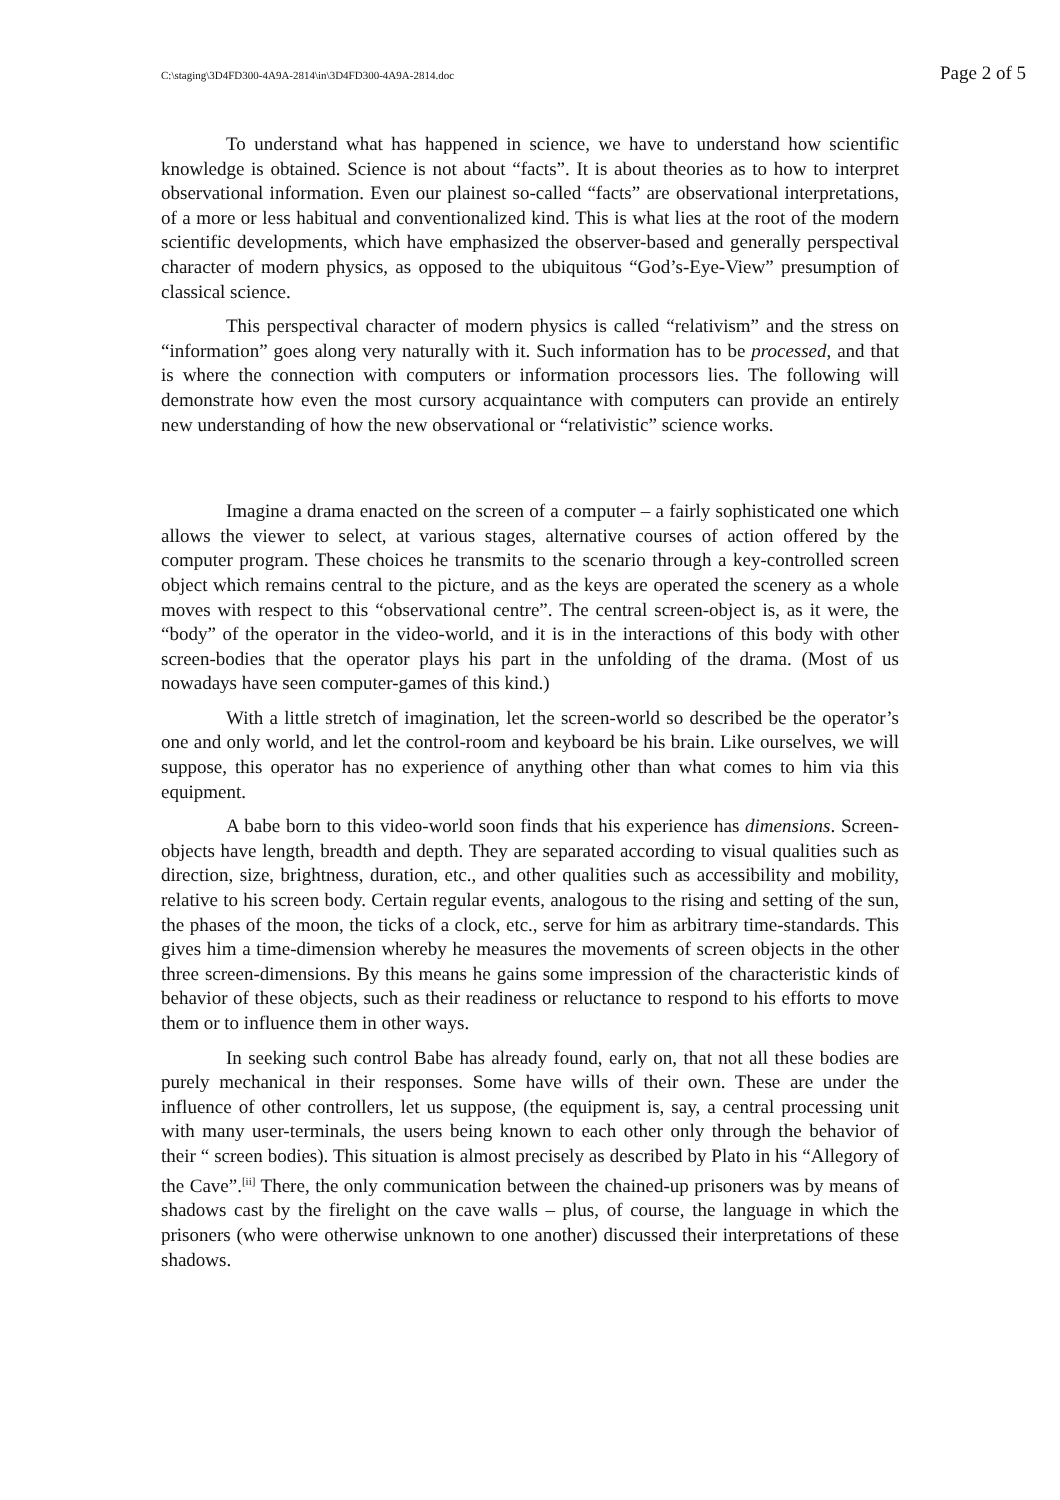C:\staging\3D4FD300-4A9A-2814\in\3D4FD300-4A9A-2814.doc Page 2 of 5
To understand what has happened in science, we have to understand how scientific knowledge is obtained. Science is not about “facts”. It is about theories as to how to interpret observational information. Even our plainest so-called “facts” are observational interpretations, of a more or less habitual and conventionalized kind. This is what lies at the root of the modern scientific developments, which have emphasized the observer-based and generally perspectival character of modern physics, as opposed to the ubiquitous “God’s-Eye-View” presumption of classical science.
This perspectival character of modern physics is called “relativism” and the stress on “information” goes along very naturally with it. Such information has to be processed, and that is where the connection with computers or information processors lies. The following will demonstrate how even the most cursory acquaintance with computers can provide an entirely new understanding of how the new observational or “relativistic” science works.
Imagine a drama enacted on the screen of a computer – a fairly sophisticated one which allows the viewer to select, at various stages, alternative courses of action offered by the computer program. These choices he transmits to the scenario through a key-controlled screen object which remains central to the picture, and as the keys are operated the scenery as a whole moves with respect to this “observational centre”. The central screen-object is, as it were, the “body” of the operator in the video-world, and it is in the interactions of this body with other screen-bodies that the operator plays his part in the unfolding of the drama. (Most of us nowadays have seen computer-games of this kind.)
With a little stretch of imagination, let the screen-world so described be the operator’s one and only world, and let the control-room and keyboard be his brain. Like ourselves, we will suppose, this operator has no experience of anything other than what comes to him via this equipment.
A babe born to this video-world soon finds that his experience has dimensions. Screen-objects have length, breadth and depth. They are separated according to visual qualities such as direction, size, brightness, duration, etc., and other qualities such as accessibility and mobility, relative to his screen body. Certain regular events, analogous to the rising and setting of the sun, the phases of the moon, the ticks of a clock, etc., serve for him as arbitrary time-standards. This gives him a time-dimension whereby he measures the movements of screen objects in the other three screen-dimensions. By this means he gains some impression of the characteristic kinds of behavior of these objects, such as their readiness or reluctance to respond to his efforts to move them or to influence them in other ways.
In seeking such control Babe has already found, early on, that not all these bodies are purely mechanical in their responses. Some have wills of their own. These are under the influence of other controllers, let us suppose, (the equipment is, say, a central processing unit with many user-terminals, the users being known to each other only through the behavior of their “ screen bodies). This situation is almost precisely as described by Plato in his “Allegory of the Cave”.<sup>[ii]</sup> There, the only communication between the chained-up prisoners was by means of shadows cast by the firelight on the cave walls – plus, of course, the language in which the prisoners (who were otherwise unknown to one another) discussed their interpretations of these shadows.